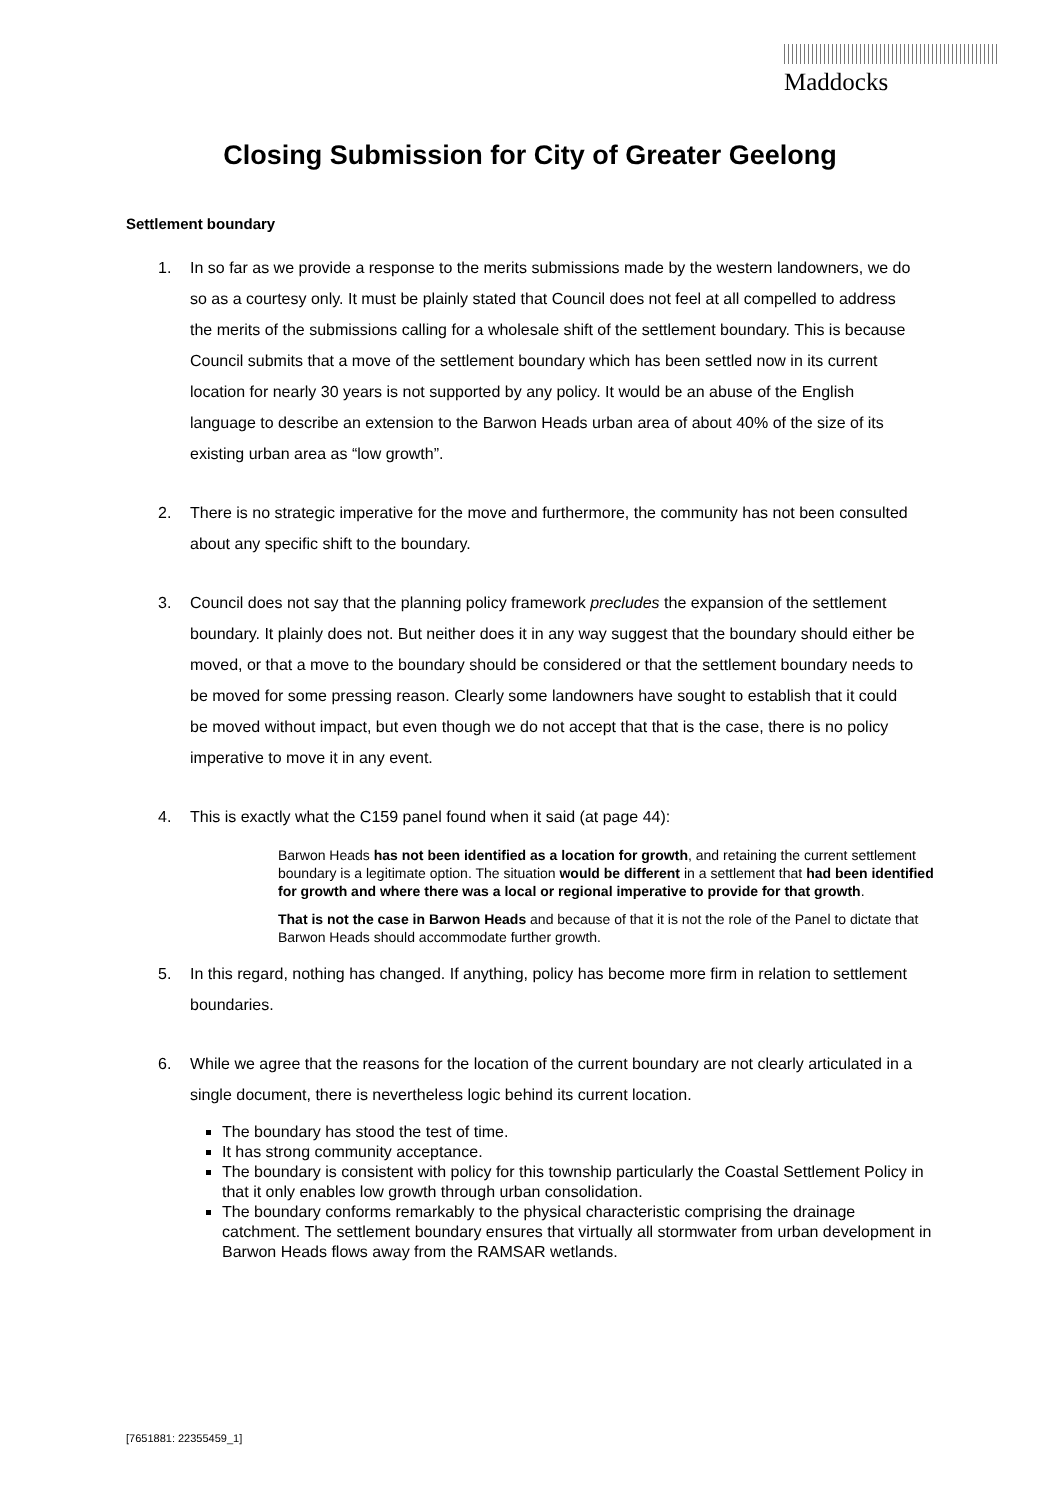Maddocks
Closing Submission for City of Greater Geelong
Settlement boundary
1. In so far as we provide a response to the merits submissions made by the western landowners, we do so as a courtesy only. It must be plainly stated that Council does not feel at all compelled to address the merits of the submissions calling for a wholesale shift of the settlement boundary. This is because Council submits that a move of the settlement boundary which has been settled now in its current location for nearly 30 years is not supported by any policy. It would be an abuse of the English language to describe an extension to the Barwon Heads urban area of about 40% of the size of its existing urban area as “low growth”.
2. There is no strategic imperative for the move and furthermore, the community has not been consulted about any specific shift to the boundary.
3. Council does not say that the planning policy framework precludes the expansion of the settlement boundary. It plainly does not. But neither does it in any way suggest that the boundary should either be moved, or that a move to the boundary should be considered or that the settlement boundary needs to be moved for some pressing reason. Clearly some landowners have sought to establish that it could be moved without impact, but even though we do not accept that that is the case, there is no policy imperative to move it in any event.
4. This is exactly what the C159 panel found when it said (at page 44):
Barwon Heads has not been identified as a location for growth, and retaining the current settlement boundary is a legitimate option. The situation would be different in a settlement that had been identified for growth and where there was a local or regional imperative to provide for that growth.
That is not the case in Barwon Heads and because of that it is not the role of the Panel to dictate that Barwon Heads should accommodate further growth.
5. In this regard, nothing has changed. If anything, policy has become more firm in relation to settlement boundaries.
6. While we agree that the reasons for the location of the current boundary are not clearly articulated in a single document, there is nevertheless logic behind its current location.
The boundary has stood the test of time.
It has strong community acceptance.
The boundary is consistent with policy for this township particularly the Coastal Settlement Policy in that it only enables low growth through urban consolidation.
The boundary conforms remarkably to the physical characteristic comprising the drainage catchment. The settlement boundary ensures that virtually all stormwater from urban development in Barwon Heads flows away from the RAMSAR wetlands.
[7651881: 22355459_1]